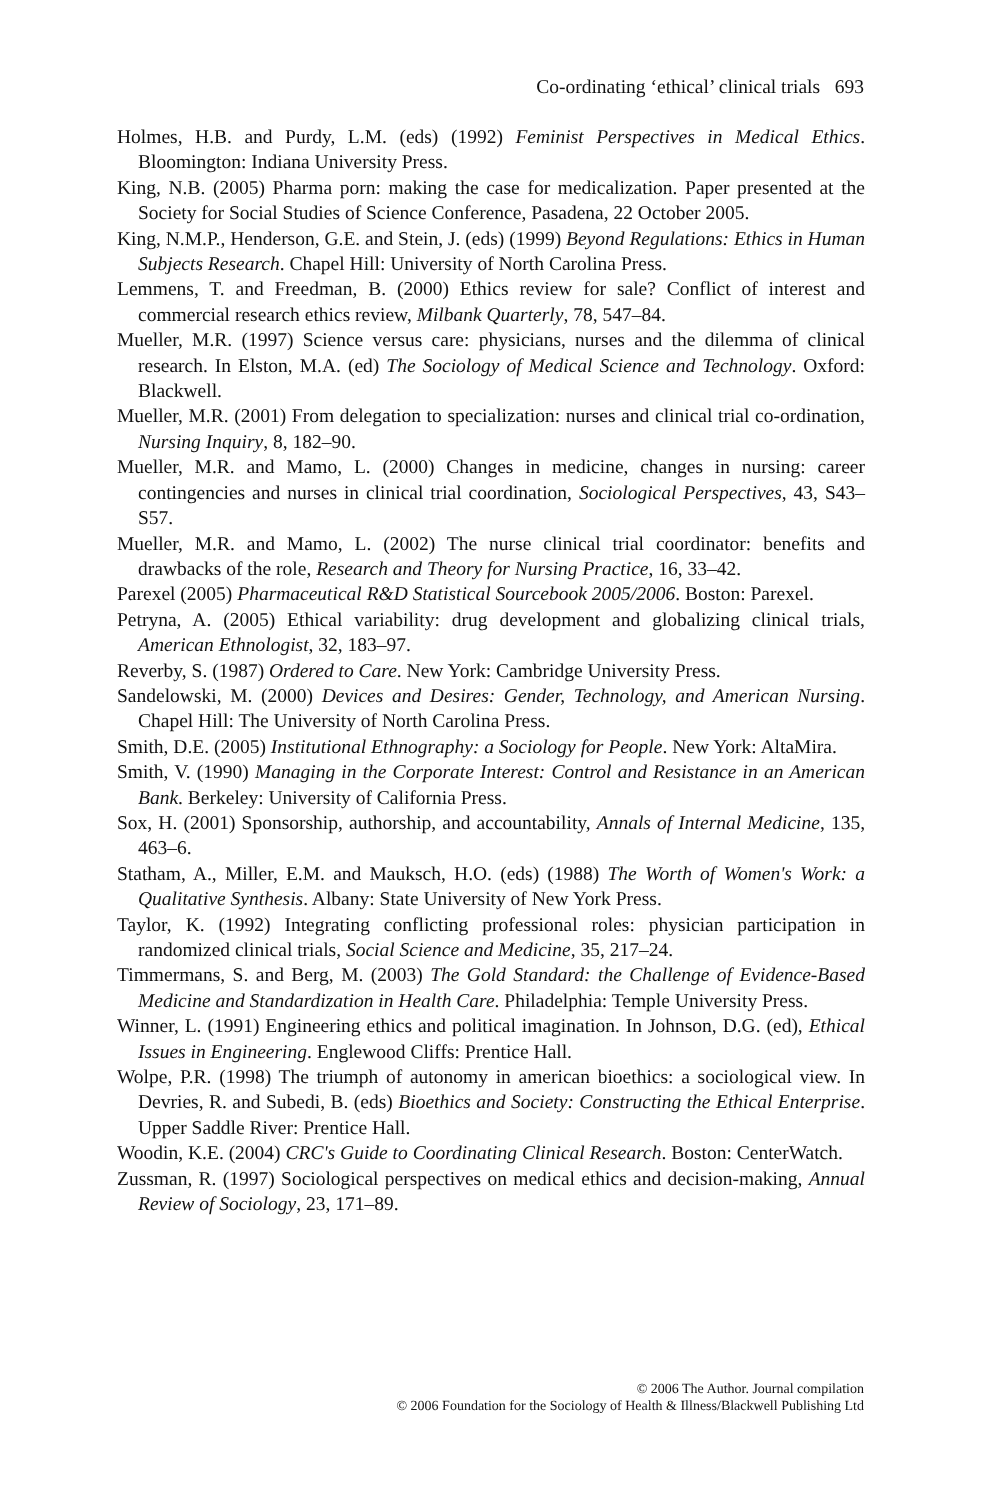Co-ordinating ‘ethical’ clinical trials 693
Holmes, H.B. and Purdy, L.M. (eds) (1992) Feminist Perspectives in Medical Ethics. Bloomington: Indiana University Press.
King, N.B. (2005) Pharma porn: making the case for medicalization. Paper presented at the Society for Social Studies of Science Conference, Pasadena, 22 October 2005.
King, N.M.P., Henderson, G.E. and Stein, J. (eds) (1999) Beyond Regulations: Ethics in Human Subjects Research. Chapel Hill: University of North Carolina Press.
Lemmens, T. and Freedman, B. (2000) Ethics review for sale? Conflict of interest and commercial research ethics review, Milbank Quarterly, 78, 547–84.
Mueller, M.R. (1997) Science versus care: physicians, nurses and the dilemma of clinical research. In Elston, M.A. (ed) The Sociology of Medical Science and Technology. Oxford: Blackwell.
Mueller, M.R. (2001) From delegation to specialization: nurses and clinical trial co-ordination, Nursing Inquiry, 8, 182–90.
Mueller, M.R. and Mamo, L. (2000) Changes in medicine, changes in nursing: career contingencies and nurses in clinical trial coordination, Sociological Perspectives, 43, S43–S57.
Mueller, M.R. and Mamo, L. (2002) The nurse clinical trial coordinator: benefits and drawbacks of the role, Research and Theory for Nursing Practice, 16, 33–42.
Parexel (2005) Pharmaceutical R&D Statistical Sourcebook 2005/2006. Boston: Parexel.
Petryna, A. (2005) Ethical variability: drug development and globalizing clinical trials, American Ethnologist, 32, 183–97.
Reverby, S. (1987) Ordered to Care. New York: Cambridge University Press.
Sandelowski, M. (2000) Devices and Desires: Gender, Technology, and American Nursing. Chapel Hill: The University of North Carolina Press.
Smith, D.E. (2005) Institutional Ethnography: a Sociology for People. New York: AltaMira.
Smith, V. (1990) Managing in the Corporate Interest: Control and Resistance in an American Bank. Berkeley: University of California Press.
Sox, H. (2001) Sponsorship, authorship, and accountability, Annals of Internal Medicine, 135, 463–6.
Statham, A., Miller, E.M. and Mauksch, H.O. (eds) (1988) The Worth of Women's Work: a Qualitative Synthesis. Albany: State University of New York Press.
Taylor, K. (1992) Integrating conflicting professional roles: physician participation in randomized clinical trials, Social Science and Medicine, 35, 217–24.
Timmermans, S. and Berg, M. (2003) The Gold Standard: the Challenge of Evidence-Based Medicine and Standardization in Health Care. Philadelphia: Temple University Press.
Winner, L. (1991) Engineering ethics and political imagination. In Johnson, D.G. (ed), Ethical Issues in Engineering. Englewood Cliffs: Prentice Hall.
Wolpe, P.R. (1998) The triumph of autonomy in american bioethics: a sociological view. In Devries, R. and Subedi, B. (eds) Bioethics and Society: Constructing the Ethical Enterprise. Upper Saddle River: Prentice Hall.
Woodin, K.E. (2004) CRC's Guide to Coordinating Clinical Research. Boston: CenterWatch.
Zussman, R. (1997) Sociological perspectives on medical ethics and decision-making, Annual Review of Sociology, 23, 171–89.
© 2006 The Author. Journal compilation
© 2006 Foundation for the Sociology of Health & Illness/Blackwell Publishing Ltd